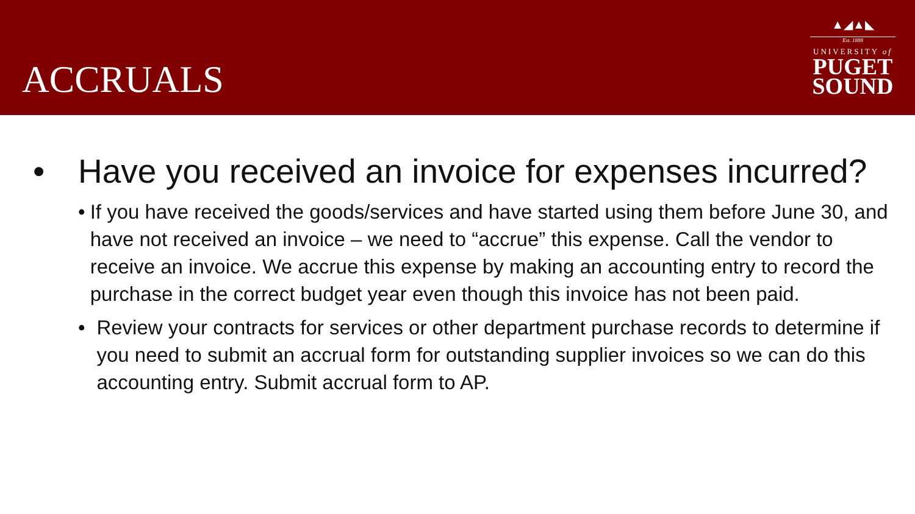ACCRUALS
▲◢▲◣
Est. 1888
UNIVERSITY of
PUGET
SOUND
• Have you received an invoice for expenses incurred?
• If you have received the goods/services and have started using them before June 30, and have not received an invoice – we need to “accrue” this expense. Call the vendor to receive an invoice. We accrue this expense by making an accounting entry to record the purchase in the correct budget year even though this invoice has not been paid.
• Review your contracts for services or other department purchase records to determine if you need to submit an accrual form for outstanding supplier invoices so we can do this accounting entry. Submit accrual form to AP.